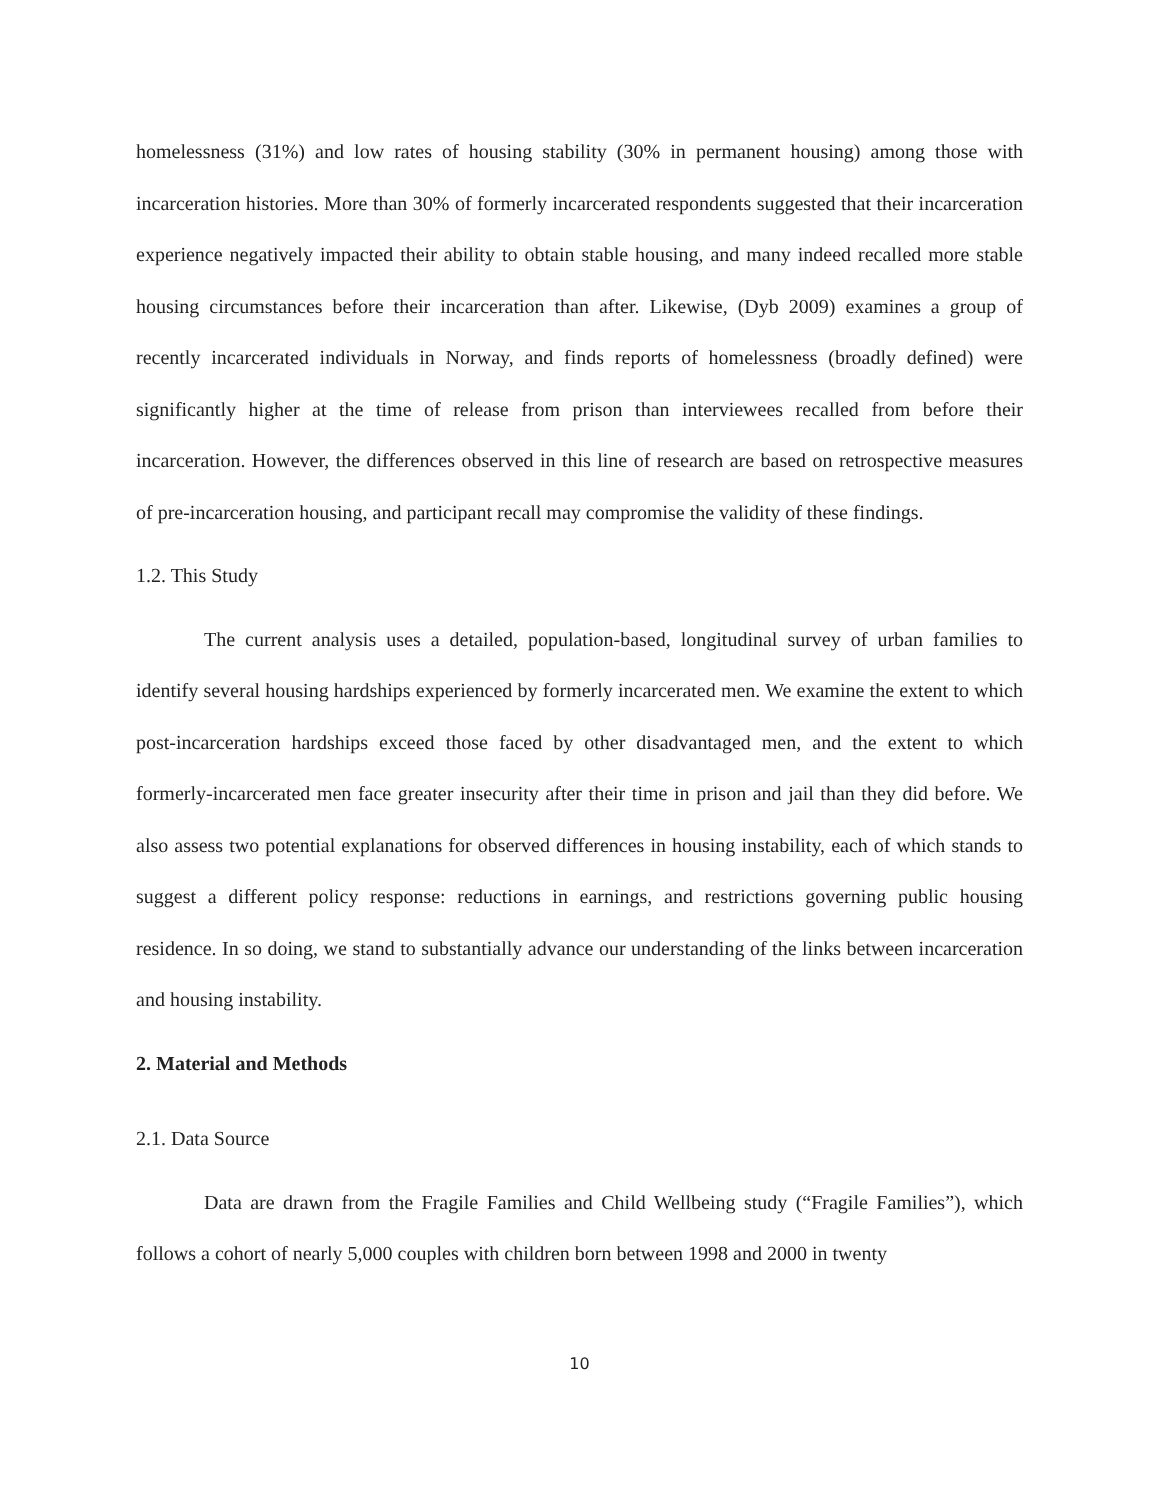homelessness (31%) and low rates of housing stability (30% in permanent housing) among those with incarceration histories. More than 30% of formerly incarcerated respondents suggested that their incarceration experience negatively impacted their ability to obtain stable housing, and many indeed recalled more stable housing circumstances before their incarceration than after. Likewise, (Dyb 2009) examines a group of recently incarcerated individuals in Norway, and finds reports of homelessness (broadly defined) were significantly higher at the time of release from prison than interviewees recalled from before their incarceration. However, the differences observed in this line of research are based on retrospective measures of pre-incarceration housing, and participant recall may compromise the validity of these findings.
1.2. This Study
The current analysis uses a detailed, population-based, longitudinal survey of urban families to identify several housing hardships experienced by formerly incarcerated men. We examine the extent to which post-incarceration hardships exceed those faced by other disadvantaged men, and the extent to which formerly-incarcerated men face greater insecurity after their time in prison and jail than they did before. We also assess two potential explanations for observed differences in housing instability, each of which stands to suggest a different policy response: reductions in earnings, and restrictions governing public housing residence. In so doing, we stand to substantially advance our understanding of the links between incarceration and housing instability.
2. Material and Methods
2.1. Data Source
Data are drawn from the Fragile Families and Child Wellbeing study (“Fragile Families”), which follows a cohort of nearly 5,000 couples with children born between 1998 and 2000 in twenty
10